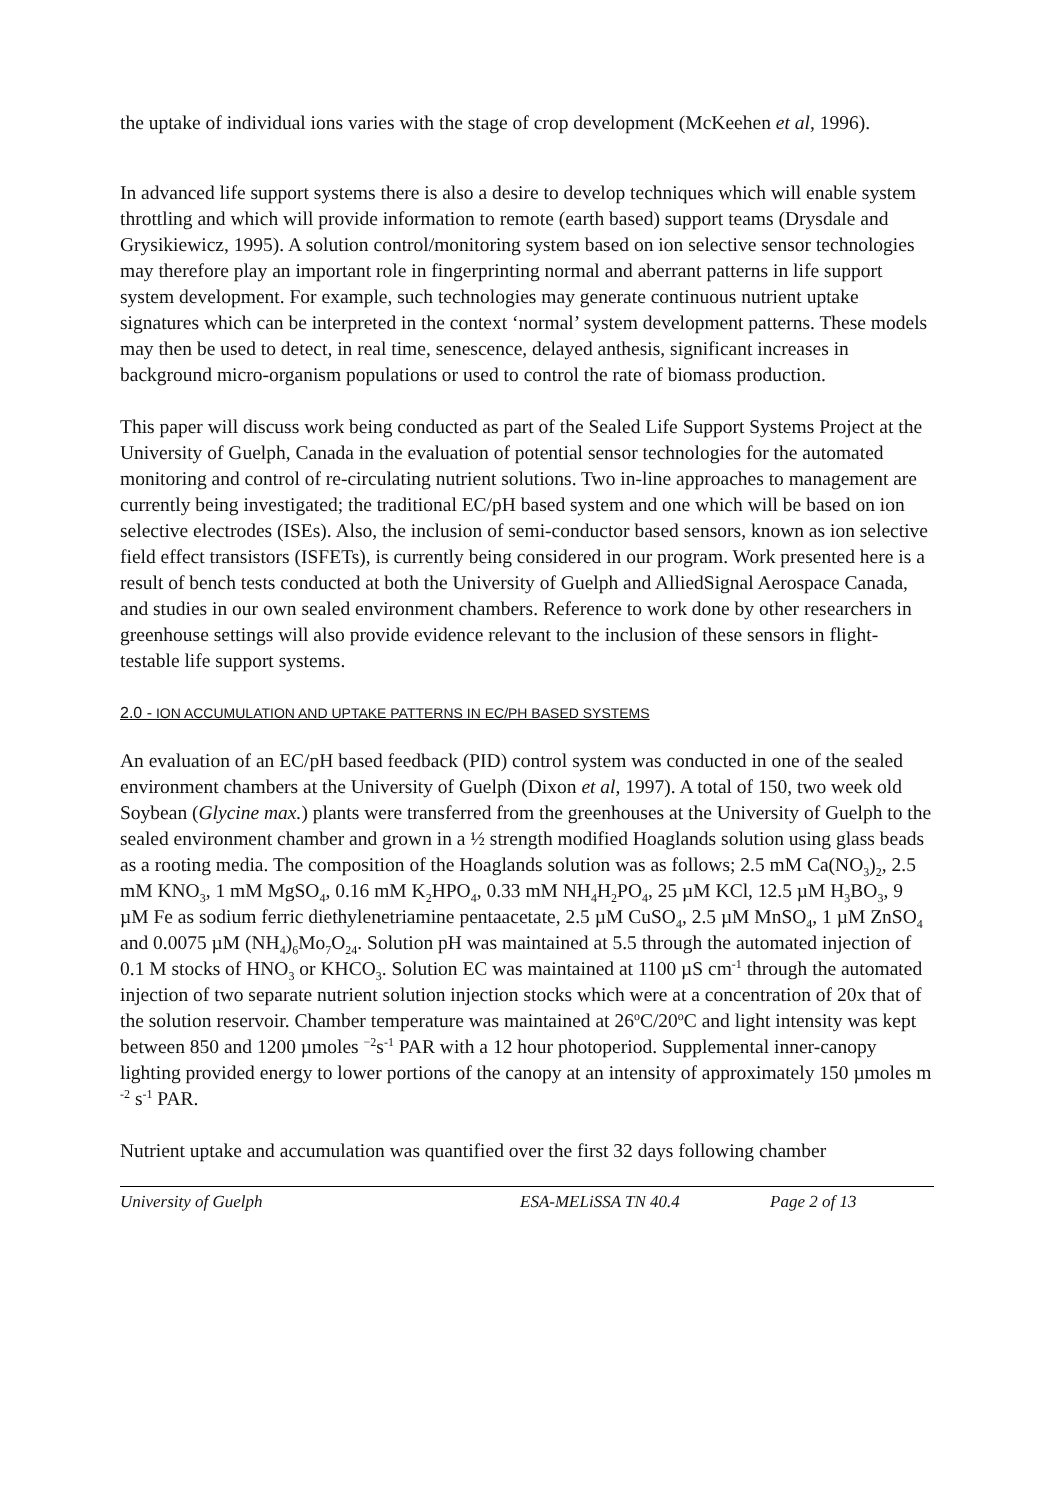the uptake of individual ions varies with the stage of crop development (McKeehen et al, 1996).
In advanced life support systems there is also a desire to develop techniques which will enable system throttling and which will provide information to remote (earth based) support teams (Drysdale and Grysikiewicz, 1995). A solution control/monitoring system based on ion selective sensor technologies may therefore play an important role in fingerprinting normal and aberrant patterns in life support system development. For example, such technologies may generate continuous nutrient uptake signatures which can be interpreted in the context ‘normal’ system development patterns. These models may then be used to detect, in real time, senescence, delayed anthesis, significant increases in background micro-organism populations or used to control the rate of biomass production.
This paper will discuss work being conducted as part of the Sealed Life Support Systems Project at the University of Guelph, Canada in the evaluation of potential sensor technologies for the automated monitoring and control of re-circulating nutrient solutions. Two in-line approaches to management are currently being investigated; the traditional EC/pH based system and one which will be based on ion selective electrodes (ISEs). Also, the inclusion of semi-conductor based sensors, known as ion selective field effect transistors (ISFETs), is currently being considered in our program. Work presented here is a result of bench tests conducted at both the University of Guelph and AlliedSignal Aerospace Canada, and studies in our own sealed environment chambers. Reference to work done by other researchers in greenhouse settings will also provide evidence relevant to the inclusion of these sensors in flight-testable life support systems.
2.0 - ION ACCUMULATION AND UPTAKE PATTERNS IN EC/PH BASED SYSTEMS
An evaluation of an EC/pH based feedback (PID) control system was conducted in one of the sealed environment chambers at the University of Guelph (Dixon et al, 1997). A total of 150, two week old Soybean (Glycine max.) plants were transferred from the greenhouses at the University of Guelph to the sealed environment chamber and grown in a ½ strength modified Hoaglands solution using glass beads as a rooting media. The composition of the Hoaglands solution was as follows; 2.5 mM Ca(NO<sub>3</sub>)<sub>2</sub>, 2.5 mM KNO<sub>3</sub>, 1 mM MgSO<sub>4</sub>, 0.16 mM K<sub>2</sub>HPO<sub>4</sub>, 0.33 mM NH<sub>4</sub>H<sub>2</sub>PO<sub>4</sub>, 25 µM KCl, 12.5 µM H<sub>3</sub>BO<sub>3</sub>, 9 µM Fe as sodium ferric diethylenetriamine pentaacetate, 2.5 µM CuSO<sub>4</sub>, 2.5 µM MnSO<sub>4</sub>, 1 µM ZnSO<sub>4</sub> and 0.0075 µM (NH<sub>4</sub>)<sub>6</sub>Mo<sub>7</sub>O<sub>24</sub>. Solution pH was maintained at 5.5 through the automated injection of 0.1 M stocks of HNO<sub>3</sub> or KHCO<sub>3</sub>. Solution EC was maintained at 1100 µS cm<sup>-1</sup> through the automated injection of two separate nutrient solution injection stocks which were at a concentration of 20x that of the solution reservoir. Chamber temperature was maintained at 26<sup>o</sup>C/20<sup>o</sup>C and light intensity was kept between 850 and 1200 µmoles <sup>−2</sup>s<sup>-1</sup> PAR with a 12 hour photoperiod. Supplemental inner-canopy lighting provided energy to lower portions of the canopy at an intensity of approximately 150 µmoles m <sup>-2</sup> s<sup>-1</sup> PAR.
Nutrient uptake and accumulation was quantified over the first 32 days following chamber
University of Guelph ESA-MELiSSA TN 40.4 Page 2 of 13